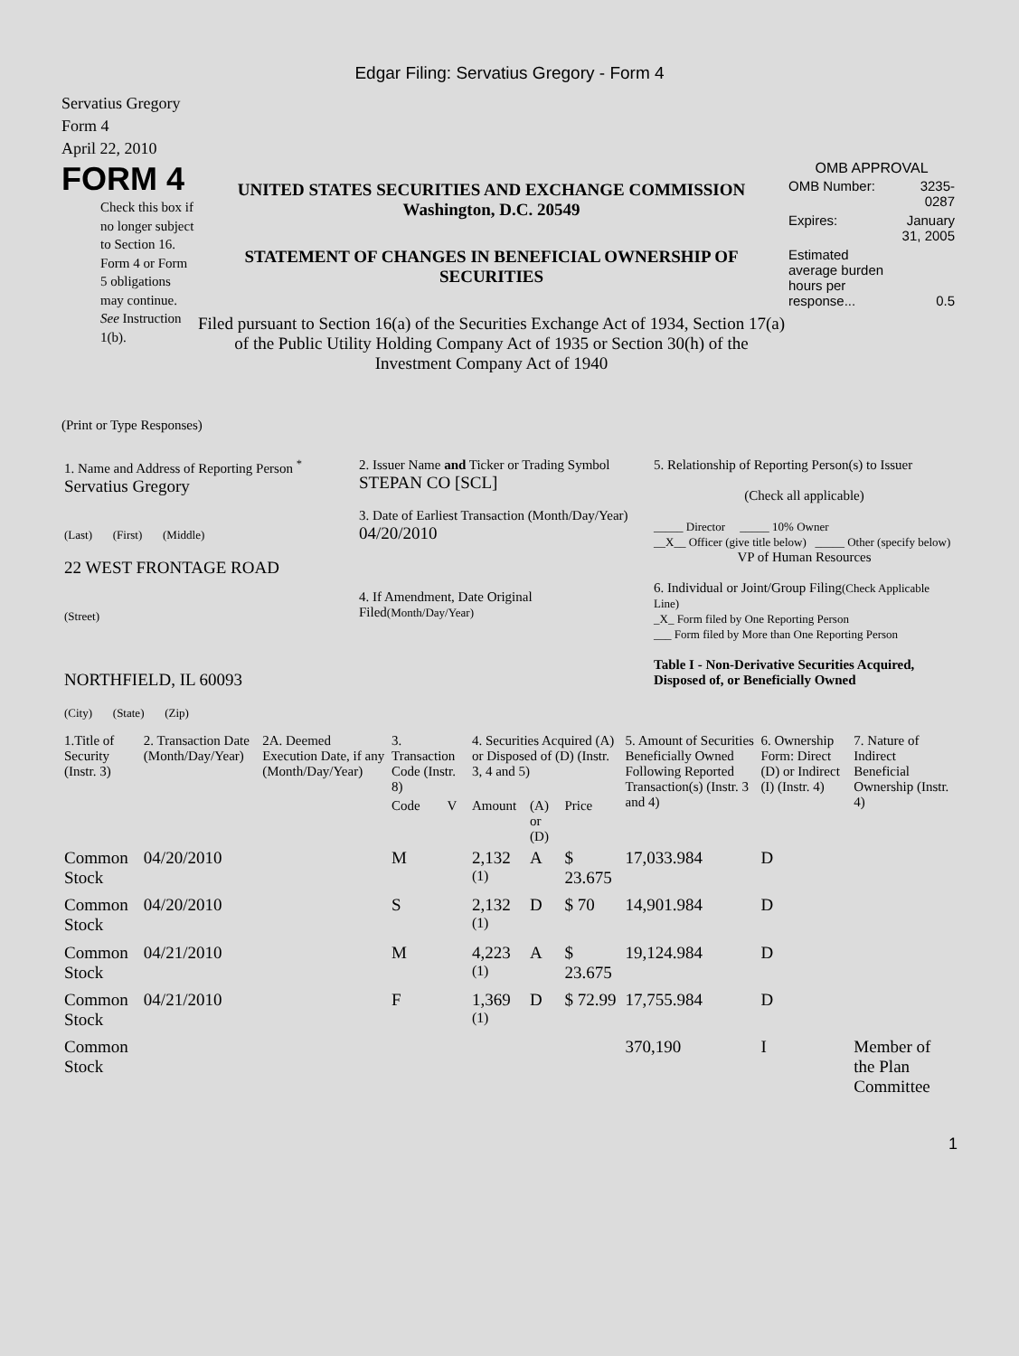Edgar Filing: Servatius Gregory - Form 4
Servatius Gregory
Form 4
April 22, 2010
FORM 4
Check this box if no longer subject to Section 16. Form 4 or Form 5 obligations may continue. See Instruction 1(b).
UNITED STATES SECURITIES AND EXCHANGE COMMISSION
Washington, D.C. 20549
STATEMENT OF CHANGES IN BENEFICIAL OWNERSHIP OF SECURITIES
Filed pursuant to Section 16(a) of the Securities Exchange Act of 1934, Section 17(a) of the Public Utility Holding Company Act of 1935 or Section 30(h) of the Investment Company Act of 1940
OMB APPROVAL
| OMB Number: | 3235-0287 |
| Expires: | January 31, 2005 |
| Estimated average burden hours per response... | 0.5 |
(Print or Type Responses)
| 1. Name and Address of Reporting Person <sup>*</sup> Servatius Gregory (Last) (First) (Middle) 22 WEST FRONTAGE ROAD (Street) NORTHFIELD, IL 60093 (City) (State) (Zip) | 2. Issuer Name and Ticker or Trading Symbol STEPAN CO [SCL] 3. Date of Earliest Transaction (Month/Day/Year) 04/20/2010 4. If Amendment, Date Original Filed (Month/Day/Year) | 5. Relationship of Reporting Person(s) to Issuer (Check all applicable) _____ Director _____ 10% Owner __X__ Officer (give title below) _____ Other (specify below) VP of Human Resources 6. Individual or Joint/Group Filing (Check Applicable Line) _X_ Form filed by One Reporting Person ___ Form filed by More than One Reporting Person Table I - Non-Derivative Securities Acquired, Disposed of, or Beneficially Owned |
| 1.Title of Security (Instr. 3) | 2. Transaction Date (Month/Day/Year) | 2A. Deemed Execution Date, if any (Month/Day/Year) | 3. Transaction Code (Instr. 8) | | 4. Securities Acquired (A) or Disposed of (D) (Instr. 3, 4 and 5) | | | 5. Amount of Securities Beneficially Owned Following Reported Transaction(s) (Instr. 3 and 4) | 6. Ownership Form: Direct (D) or Indirect (I) (Instr. 4) | 7. Nature of Indirect Beneficial Ownership (Instr. 4) |
| --- | --- | --- | --- | --- | --- | --- | --- | --- | --- | --- |
| | | | Code | V | Amount | (A) or (D) | Price | | | |
| Common Stock | 04/20/2010 | | M | | 2,132 <sup>(1)</sup> | A | $ 23.675 | 17,033.984 | D | |
| Common Stock | 04/20/2010 | | S | | 2,132 <sup>(1)</sup> | D | $ 70 | 14,901.984 | D | |
| Common Stock | 04/21/2010 | | M | | 4,223 <sup>(1)</sup> | A | $ 23.675 | 19,124.984 | D | |
| Common Stock | 04/21/2010 | | F | | 1,369 <sup>(1)</sup> | D | $ 72.99 | 17,755.984 | D | |
| Common Stock | | | | | | | | 370,190 | I | Member of the Plan Committee |
1